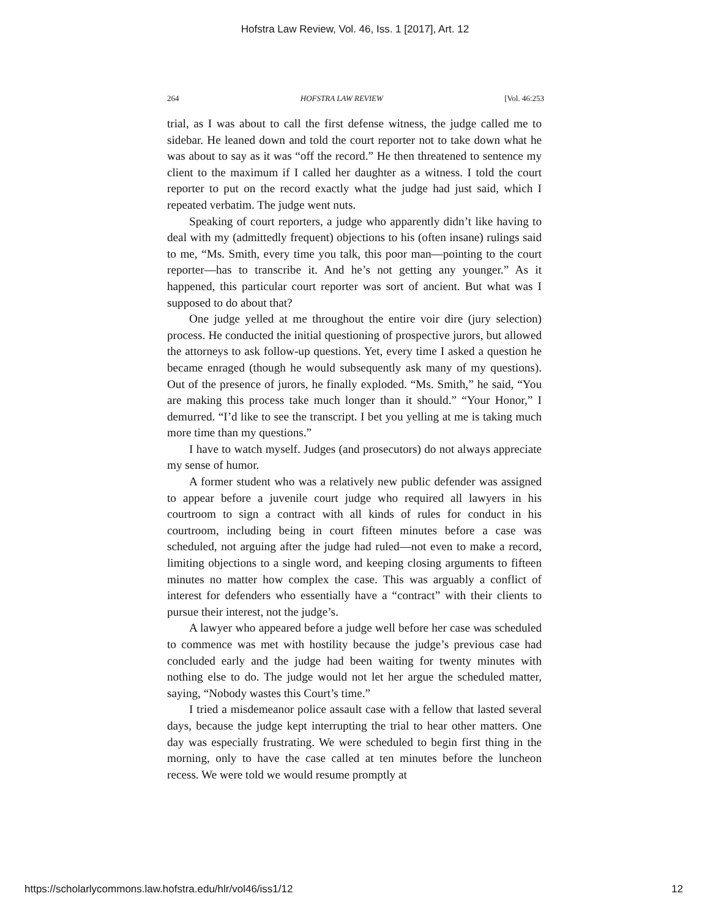Hofstra Law Review, Vol. 46, Iss. 1 [2017], Art. 12
264 HOFSTRA LAW REVIEW [Vol. 46:253
trial, as I was about to call the first defense witness, the judge called me to sidebar. He leaned down and told the court reporter not to take down what he was about to say as it was “off the record.” He then threatened to sentence my client to the maximum if I called her daughter as a witness. I told the court reporter to put on the record exactly what the judge had just said, which I repeated verbatim. The judge went nuts.
Speaking of court reporters, a judge who apparently didn’t like having to deal with my (admittedly frequent) objections to his (often insane) rulings said to me, “Ms. Smith, every time you talk, this poor man—pointing to the court reporter—has to transcribe it. And he’s not getting any younger.” As it happened, this particular court reporter was sort of ancient. But what was I supposed to do about that?
One judge yelled at me throughout the entire voir dire (jury selection) process. He conducted the initial questioning of prospective jurors, but allowed the attorneys to ask follow-up questions. Yet, every time I asked a question he became enraged (though he would subsequently ask many of my questions). Out of the presence of jurors, he finally exploded. “Ms. Smith,” he said, “You are making this process take much longer than it should.” “Your Honor,” I demurred. “I’d like to see the transcript. I bet you yelling at me is taking much more time than my questions.”
I have to watch myself. Judges (and prosecutors) do not always appreciate my sense of humor.
A former student who was a relatively new public defender was assigned to appear before a juvenile court judge who required all lawyers in his courtroom to sign a contract with all kinds of rules for conduct in his courtroom, including being in court fifteen minutes before a case was scheduled, not arguing after the judge had ruled—not even to make a record, limiting objections to a single word, and keeping closing arguments to fifteen minutes no matter how complex the case. This was arguably a conflict of interest for defenders who essentially have a “contract” with their clients to pursue their interest, not the judge’s.
A lawyer who appeared before a judge well before her case was scheduled to commence was met with hostility because the judge’s previous case had concluded early and the judge had been waiting for twenty minutes with nothing else to do. The judge would not let her argue the scheduled matter, saying, “Nobody wastes this Court’s time.”
I tried a misdemeanor police assault case with a fellow that lasted several days, because the judge kept interrupting the trial to hear other matters. One day was especially frustrating. We were scheduled to begin first thing in the morning, only to have the case called at ten minutes before the luncheon recess. We were told we would resume promptly at
https://scholarlycommons.law.hofstra.edu/hlr/vol46/iss1/12 12